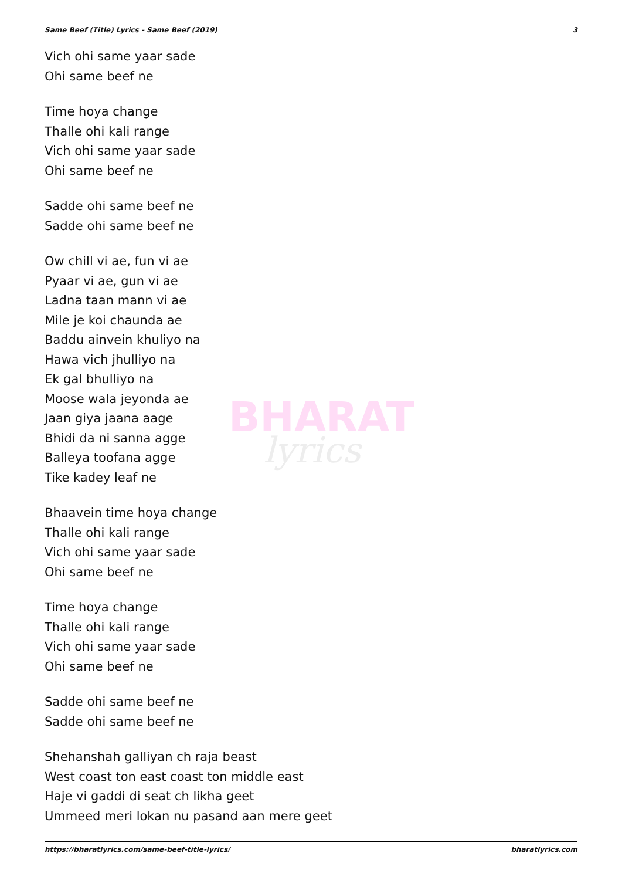Same Beef (Title) Lyrics - Same Beef (2019) 3
BHARAT
lyrics
Vich ohi same yaar sade
Ohi same beef ne
Time hoya change
Thalle ohi kali range
Vich ohi same yaar sade
Ohi same beef ne
Sadde ohi same beef ne
Sadde ohi same beef ne
Ow chill vi ae, fun vi ae
Pyaar vi ae, gun vi ae
Ladna taan mann vi ae
Mile je koi chaunda ae
Baddu ainvein khuliyo na
Hawa vich jhulliyo na
Ek gal bhulliyo na
Moose wala jeyonda ae
Jaan giya jaana aage
Bhidi da ni sanna agge
Balleya toofana agge
Tike kadey leaf ne
Bhaavein time hoya change
Thalle ohi kali range
Vich ohi same yaar sade
Ohi same beef ne
Time hoya change
Thalle ohi kali range
Vich ohi same yaar sade
Ohi same beef ne
Sadde ohi same beef ne
Sadde ohi same beef ne
Shehanshah galliyan ch raja beast
West coast ton east coast ton middle east
Haje vi gaddi di seat ch likha geet
Ummeed meri lokan nu pasand aan mere geet
https://bharatlyrics.com/same-beef-title-lyrics/ bharatlyrics.com